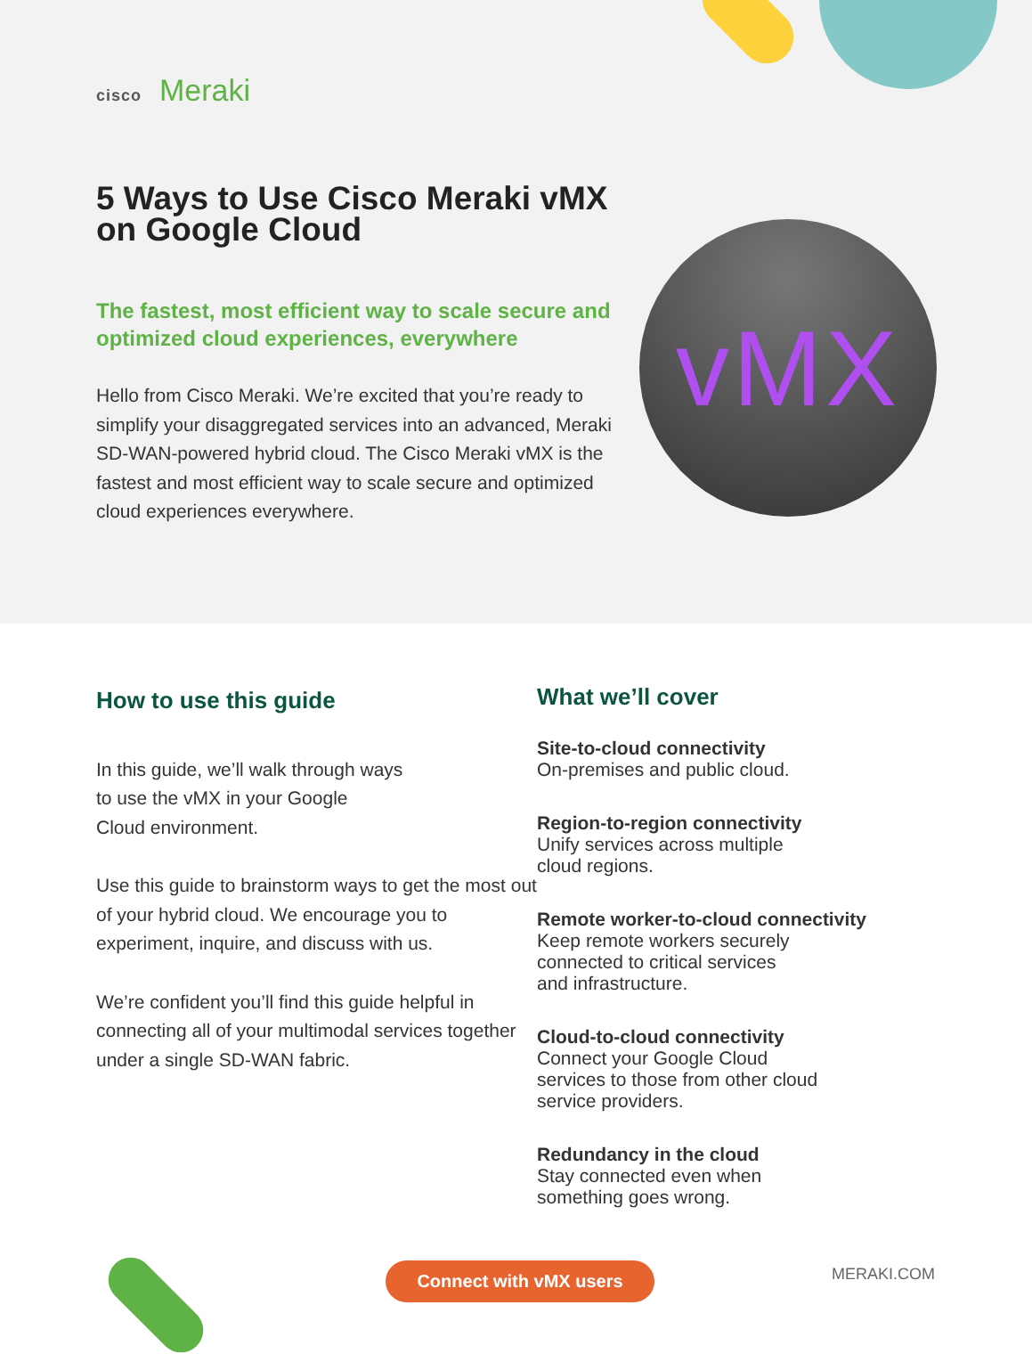cisco Meraki
5 Ways to Use Cisco Meraki vMX on Google Cloud
The fastest, most efficient way to scale secure and optimized cloud experiences, everywhere
Hello from Cisco Meraki. We’re excited that you’re ready to simplify your disaggregated services into an advanced, Meraki SD-WAN-powered hybrid cloud. The Cisco Meraki vMX is the fastest and most efficient way to scale secure and optimized cloud experiences everywhere.
vMX
How to use this guide
In this guide, we’ll walk through ways
to use the vMX in your Google
Cloud environment.
Use this guide to brainstorm ways to get the most out of your hybrid cloud. We encourage you to experiment, inquire, and discuss with us.
We’re confident you’ll find this guide helpful in connecting all of your multimodal services together under a single SD-WAN fabric.
What we’ll cover
Site-to-cloud connectivity
On-premises and public cloud.
Region-to-region connectivity
Unify services across multiple
cloud regions.
Remote worker-to-cloud connectivity
Keep remote workers securely
connected to critical services
and infrastructure.
Cloud-to-cloud connectivity
Connect your Google Cloud
services to those from other cloud
service providers.
Redundancy in the cloud
Stay connected even when
something goes wrong.
Connect with vMX users MERAKI.COM